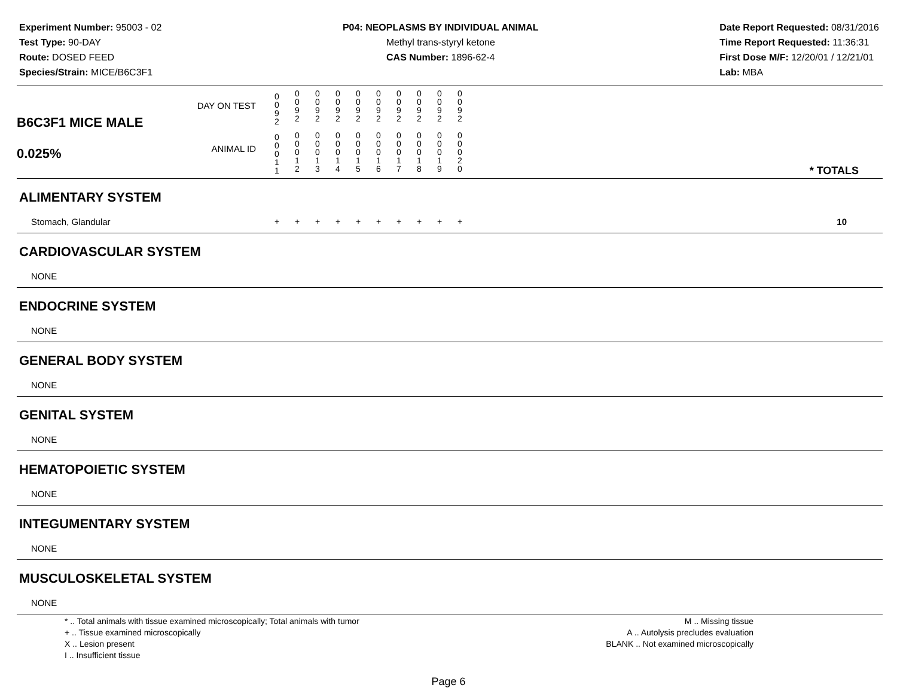Experiment Number: 95003 - 02
Test Type: 90-DAY
Route: DOSED FEED
Species/Strain: MICE/B6C3F1
P04: NEOPLASMS BY INDIVIDUAL ANIMAL
Methyl trans-styryl ketone
CAS Number: 1896-62-4
Date Report Requested: 08/31/2016
Time Report Requested: 11:36:31
First Dose M/F: 12/20/01 / 12/21/01
Lab: MBA
| B6C3F1 MICE MALE 0.025% | DAY ON TEST | 0 0 9 2 | 0 0 9 2 | 0 0 9 2 | 0 0 9 2 | 0 0 9 2 | 0 0 9 2 | 0 0 9 2 | 0 0 9 2 | 0 0 9 2 | 0 0 9 2 | | |
| | ANIMAL ID | 0 0 0 1 1 | 0 0 0 1 2 | 0 0 0 1 3 | 0 0 0 1 4 | 0 0 0 1 5 | 0 0 0 1 6 | 0 0 0 1 7 | 0 0 0 1 8 | 0 0 0 1 9 | 0 0 0 2 0 | | * TOTALS |
| ALIMENTARY SYSTEM | | | | | | | | | | | | | |
| Stomach, Glandular | | + | + | + | + | + | + | + | + | + | + | | 10 |
| CARDIOVASCULAR SYSTEM | | | | | | | | | | | | | |
| NONE | | | | | | | | | | | | | |
| ENDOCRINE SYSTEM | | | | | | | | | | | | | |
| NONE | | | | | | | | | | | | | |
| GENERAL BODY SYSTEM | | | | | | | | | | | | | |
| NONE | | | | | | | | | | | | | |
| GENITAL SYSTEM | | | | | | | | | | | | | |
| NONE | | | | | | | | | | | | | |
| HEMATOPOIETIC SYSTEM | | | | | | | | | | | | | |
| NONE | | | | | | | | | | | | | |
| INTEGUMENTARY SYSTEM | | | | | | | | | | | | | |
| NONE | | | | | | | | | | | | | |
| MUSCULOSKELETAL SYSTEM | | | | | | | | | | | | | |
| NONE | | | | | | | | | | | | | |
* .. Total animals with tissue examined microscopically; Total animals with tumor
+ .. Tissue examined microscopically
X .. Lesion present
I .. Insufficient tissue
M .. Missing tissue
A .. Autolysis precludes evaluation
BLANK .. Not examined microscopically
Page 6